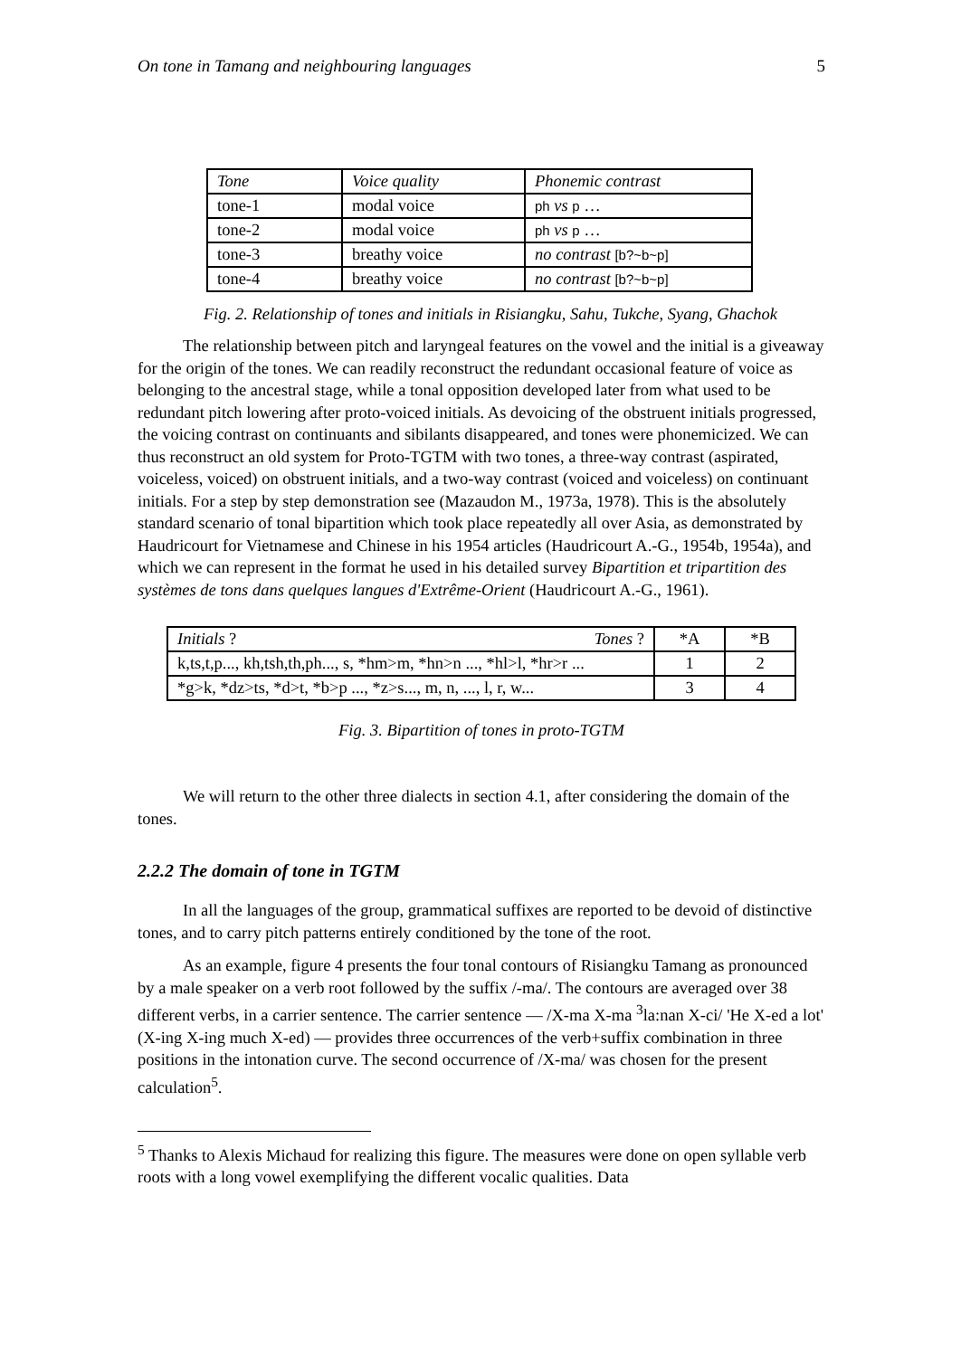On tone in Tamang and neighbouring languages 5
| Tone | Voice quality | Phonemic contrast |
| tone-1 | modal voice | ph vs p … |
| tone-2 | modal voice | ph vs p … |
| tone-3 | breathy voice | no contrast [b?~b~p] |
| tone-4 | breathy voice | no contrast [b?~b~p] |
Fig. 2. Relationship of tones and initials in Risiangku, Sahu, Tukche, Syang, Ghachok
The relationship between pitch and laryngeal features on the vowel and the initial is a giveaway for the origin of the tones. We can readily reconstruct the redundant occasional feature of voice as belonging to the ancestral stage, while a tonal opposition developed later from what used to be redundant pitch lowering after proto-voiced initials. As devoicing of the obstruent initials progressed, the voicing contrast on continuants and sibilants disappeared, and tones were phonemicized. We can thus reconstruct an old system for Proto-TGTM with two tones, a three-way contrast (aspirated, voiceless, voiced) on obstruent initials, and a two-way contrast (voiced and voiceless) on continuant initials. For a step by step demonstration see (Mazaudon M., 1973a, 1978). This is the absolutely standard scenario of tonal bipartition which took place repeatedly all over Asia, as demonstrated by Haudricourt for Vietnamese and Chinese in his 1954 articles (Haudricourt A.-G., 1954b, 1954a), and which we can represent in the format he used in his detailed survey Bipartition et tripartition des systèmes de tons dans quelques langues d'Extrême-Orient (Haudricourt A.-G., 1961).
| Initials ? Tones ? | *A | *B |
| k,ts,t,p..., kh,tsh,th,ph..., s, *hm>m, *hn>n ..., *hl>l, *hr>r ... | 1 | 2 |
| *g>k, *dz>ts, *d>t, *b>p ..., *z>s..., m, n, ..., l, r, w... | 3 | 4 |
Fig. 3. Bipartition of tones in proto-TGTM
We will return to the other three dialects in section 4.1, after considering the domain of the tones.
2.2.2 The domain of tone in TGTM
In all the languages of the group, grammatical suffixes are reported to be devoid of distinctive tones, and to carry pitch patterns entirely conditioned by the tone of the root.
As an example, figure 4 presents the four tonal contours of Risiangku Tamang as pronounced by a male speaker on a verb root followed by the suffix /-ma/. The contours are averaged over 38 different verbs, in a carrier sentence. The carrier sentence — /X-ma X-ma <sup>3</sup>la:nan X-ci/ 'He X-ed a lot' (X-ing X-ing much X-ed) — provides three occurrences of the verb+suffix combination in three positions in the intonation curve. The second occurrence of /X-ma/ was chosen for the present calculation<sup>5</sup>.
<sup>5</sup> Thanks to Alexis Michaud for realizing this figure. The measures were done on open syllable verb roots with a long vowel exemplifying the different vocalic qualities. Data